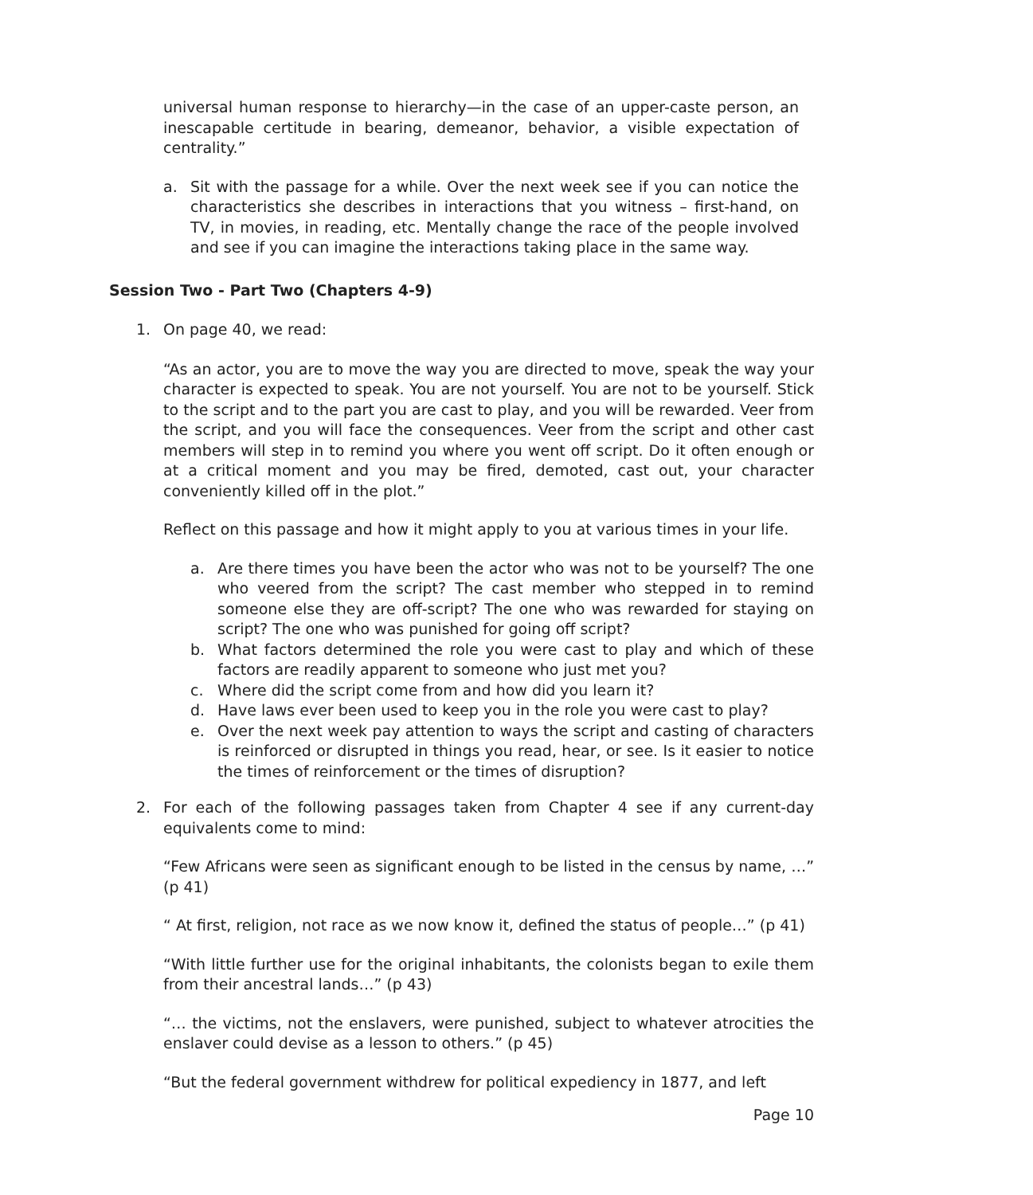universal human response to hierarchy—in the case of an upper-caste person, an inescapable certitude in bearing, demeanor, behavior, a visible expectation of centrality.”
a. Sit with the passage for a while. Over the next week see if you can notice the characteristics she describes in interactions that you witness – first-hand, on TV, in movies, in reading, etc. Mentally change the race of the people involved and see if you can imagine the interactions taking place in the same way.
Session Two - Part Two (Chapters 4-9)
1. On page 40, we read:
“As an actor, you are to move the way you are directed to move, speak the way your character is expected to speak. You are not yourself. You are not to be yourself. Stick to the script and to the part you are cast to play, and you will be rewarded. Veer from the script, and you will face the consequences. Veer from the script and other cast members will step in to remind you where you went off script. Do it often enough or at a critical moment and you may be fired, demoted, cast out, your character conveniently killed off in the plot.”
Reflect on this passage and how it might apply to you at various times in your life.
a. Are there times you have been the actor who was not to be yourself? The one who veered from the script? The cast member who stepped in to remind someone else they are off-script? The one who was rewarded for staying on script? The one who was punished for going off script?
b. What factors determined the role you were cast to play and which of these factors are readily apparent to someone who just met you?
c. Where did the script come from and how did you learn it?
d. Have laws ever been used to keep you in the role you were cast to play?
e. Over the next week pay attention to ways the script and casting of characters is reinforced or disrupted in things you read, hear, or see. Is it easier to notice the times of reinforcement or the times of disruption?
2. For each of the following passages taken from Chapter 4 see if any current-day equivalents come to mind:
“Few Africans were seen as significant enough to be listed in the census by name, …” (p 41)
“ At first, religion, not race as we now know it, defined the status of people…” (p 41)
“With little further use for the original inhabitants, the colonists began to exile them from their ancestral lands…” (p 43)
“… the victims, not the enslavers, were punished, subject to whatever atrocities the enslaver could devise as a lesson to others.” (p 45)
“But the federal government withdrew for political expediency in 1877, and left
Page 10